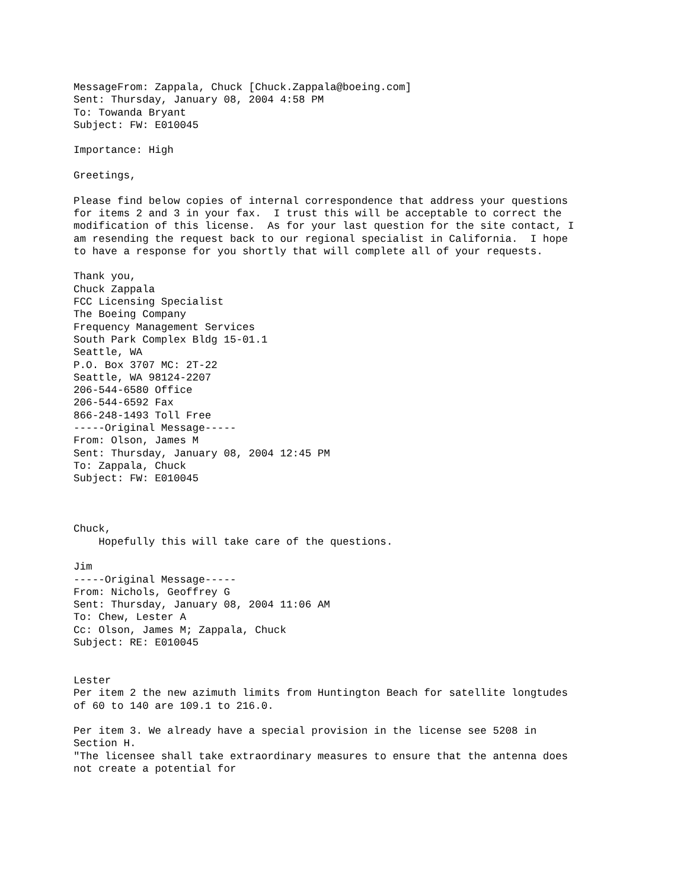MessageFrom: Zappala, Chuck [Chuck.Zappala@boeing.com]
Sent: Thursday, January 08, 2004 4:58 PM
To: Towanda Bryant
Subject: FW: E010045

Importance: High

Greetings,

Please find below copies of internal correspondence that address your questions
for items 2 and 3 in your fax.  I trust this will be acceptable to correct the
modification of this license.  As for your last question for the site contact, I
am resending the request back to our regional specialist in California.  I hope
to have a response for you shortly that will complete all of your requests.

Thank you,
Chuck Zappala
FCC Licensing Specialist
The Boeing Company
Frequency Management Services
South Park Complex Bldg 15-01.1
Seattle, WA
P.O. Box 3707 MC: 2T-22
Seattle, WA 98124-2207
206-544-6580 Office
206-544-6592 Fax
866-248-1493 Toll Free
-----Original Message-----
From: Olson, James M
Sent: Thursday, January 08, 2004 12:45 PM
To: Zappala, Chuck
Subject: FW: E010045



Chuck,
    Hopefully this will take care of the questions.

Jim
-----Original Message-----
From: Nichols, Geoffrey G
Sent: Thursday, January 08, 2004 11:06 AM
To: Chew, Lester A
Cc: Olson, James M; Zappala, Chuck
Subject: RE: E010045


Lester
Per item 2 the new azimuth limits from Huntington Beach for satellite longtudes
of 60 to 140 are 109.1 to 216.0.

Per item 3. We already have a special provision in the license see 5208 in
Section H.
"The licensee shall take extraordinary measures to ensure that the antenna does
not create a potential for